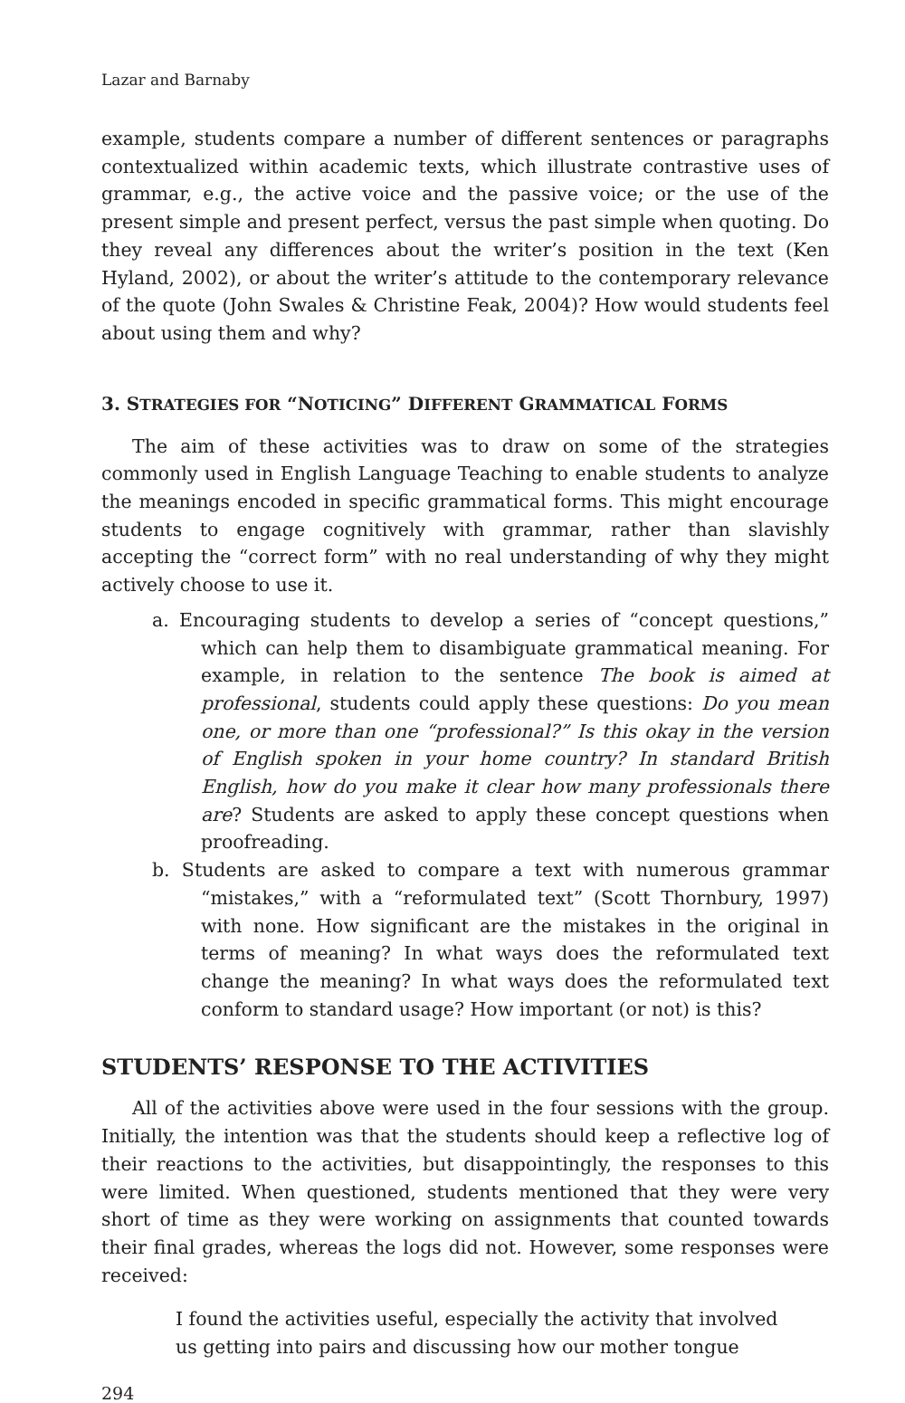Lazar and Barnaby
example, students compare a number of different sentences or paragraphs contextualized within academic texts, which illustrate contrastive uses of grammar, e.g., the active voice and the passive voice; or the use of the present simple and present perfect, versus the past simple when quoting. Do they reveal any differences about the writer’s position in the text (Ken Hyland, 2002), or about the writer’s attitude to the contemporary relevance of the quote (John Swales & Christine Feak, 2004)? How would students feel about using them and why?
3. STRATEGIES FOR “NOTICING” DIFFERENT GRAMMATICAL FORMS
The aim of these activities was to draw on some of the strategies commonly used in English Language Teaching to enable students to analyze the meanings encoded in specific grammatical forms. This might encourage students to engage cognitively with grammar, rather than slavishly accepting the “correct form” with no real understanding of why they might actively choose to use it.
a. Encouraging students to develop a series of “concept questions,” which can help them to disambiguate grammatical meaning. For example, in relation to the sentence The book is aimed at professional, students could apply these questions: Do you mean one, or more than one “professional?” Is this okay in the version of English spoken in your home country? In standard British English, how do you make it clear how many professionals there are? Students are asked to apply these concept questions when proofreading.
b. Students are asked to compare a text with numerous grammar “mistakes,” with a “reformulated text” (Scott Thornbury, 1997) with none. How significant are the mistakes in the original in terms of meaning? In what ways does the reformulated text change the meaning? In what ways does the reformulated text conform to standard usage? How important (or not) is this?
STUDENTS’ RESPONSE TO THE ACTIVITIES
All of the activities above were used in the four sessions with the group. Initially, the intention was that the students should keep a reflective log of their reactions to the activities, but disappointingly, the responses to this were limited. When questioned, students mentioned that they were very short of time as they were working on assignments that counted towards their final grades, whereas the logs did not. However, some responses were received:
I found the activities useful, especially the activity that involved
us getting into pairs and discussing how our mother tongue
294